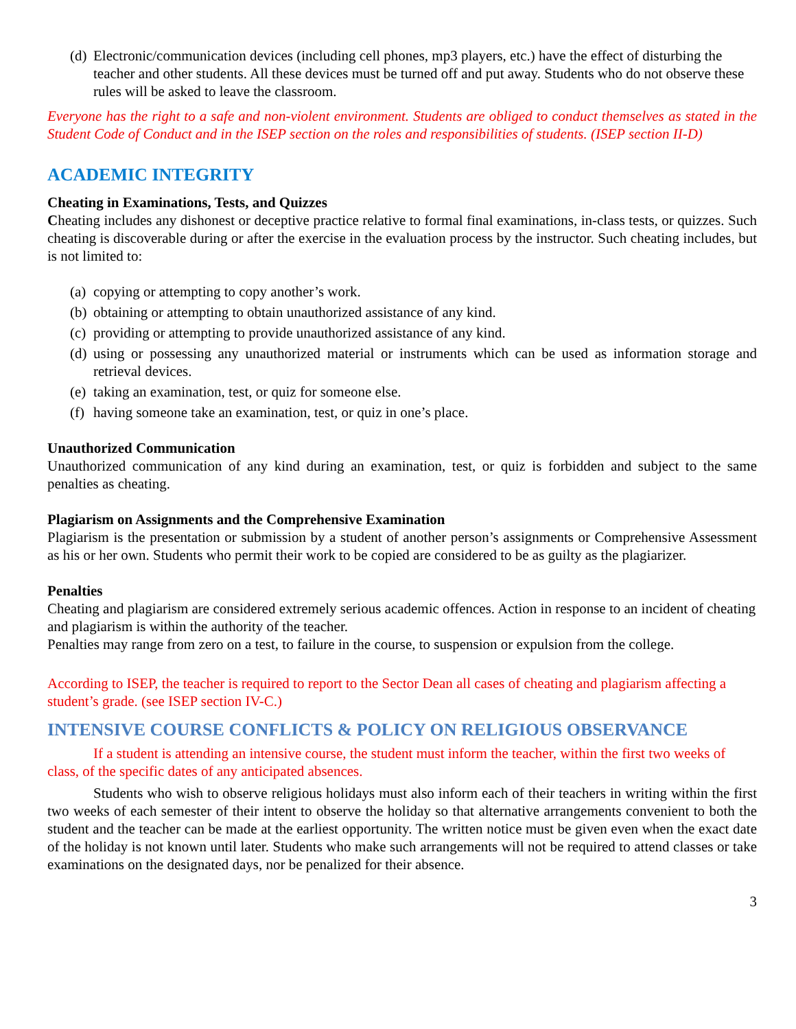(d) Electronic/communication devices (including cell phones, mp3 players, etc.) have the effect of disturbing the teacher and other students. All these devices must be turned off and put away. Students who do not observe these rules will be asked to leave the classroom.
Everyone has the right to a safe and non-violent environment. Students are obliged to conduct themselves as stated in the Student Code of Conduct and in the ISEP section on the roles and responsibilities of students. (ISEP section II-D)
ACADEMIC INTEGRITY
Cheating in Examinations, Tests, and Quizzes
Cheating includes any dishonest or deceptive practice relative to formal final examinations, in-class tests, or quizzes. Such cheating is discoverable during or after the exercise in the evaluation process by the instructor. Such cheating includes, but is not limited to:
(a) copying or attempting to copy another’s work.
(b) obtaining or attempting to obtain unauthorized assistance of any kind.
(c) providing or attempting to provide unauthorized assistance of any kind.
(d) using or possessing any unauthorized material or instruments which can be used as information storage and retrieval devices.
(e) taking an examination, test, or quiz for someone else.
(f) having someone take an examination, test, or quiz in one’s place.
Unauthorized Communication
Unauthorized communication of any kind during an examination, test, or quiz is forbidden and subject to the same penalties as cheating.
Plagiarism on Assignments and the Comprehensive Examination
Plagiarism is the presentation or submission by a student of another person’s assignments or Comprehensive Assessment as his or her own. Students who permit their work to be copied are considered to be as guilty as the plagiarizer.
Penalties
Cheating and plagiarism are considered extremely serious academic offences. Action in response to an incident of cheating and plagiarism is within the authority of the teacher.
Penalties may range from zero on a test, to failure in the course, to suspension or expulsion from the college.
According to ISEP, the teacher is required to report to the Sector Dean all cases of cheating and plagiarism affecting a student’s grade. (see ISEP section IV-C.)
INTENSIVE COURSE CONFLICTS & POLICY ON RELIGIOUS OBSERVANCE
If a student is attending an intensive course, the student must inform the teacher, within the first two weeks of class, of the specific dates of any anticipated absences.
Students who wish to observe religious holidays must also inform each of their teachers in writing within the first two weeks of each semester of their intent to observe the holiday so that alternative arrangements convenient to both the student and the teacher can be made at the earliest opportunity. The written notice must be given even when the exact date of the holiday is not known until later. Students who make such arrangements will not be required to attend classes or take examinations on the designated days, nor be penalized for their absence.
3